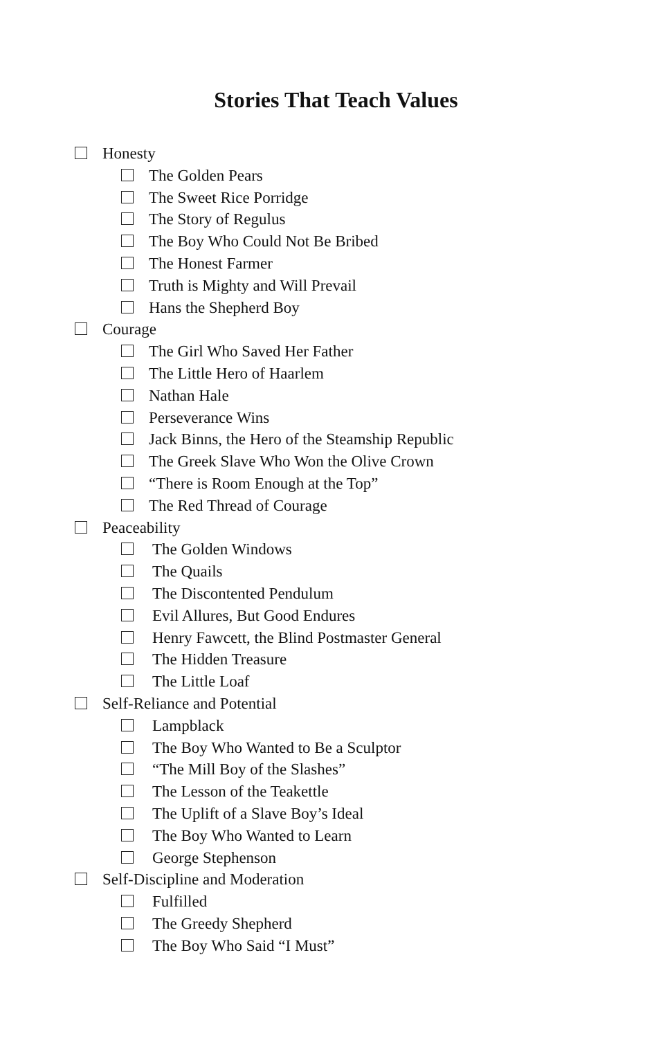Stories That Teach Values
Honesty
The Golden Pears
The Sweet Rice Porridge
The Story of Regulus
The Boy Who Could Not Be Bribed
The Honest Farmer
Truth is Mighty and Will Prevail
Hans the Shepherd Boy
Courage
The Girl Who Saved Her Father
The Little Hero of Haarlem
Nathan Hale
Perseverance Wins
Jack Binns, the Hero of the Steamship Republic
The Greek Slave Who Won the Olive Crown
“There is Room Enough at the Top”
The Red Thread of Courage
Peaceability
The Golden Windows
The Quails
The Discontented Pendulum
Evil Allures, But Good Endures
Henry Fawcett, the Blind Postmaster General
The Hidden Treasure
The Little Loaf
Self-Reliance and Potential
Lampblack
The Boy Who Wanted to Be a Sculptor
“The Mill Boy of the Slashes”
The Lesson of the Teakettle
The Uplift of a Slave Boy’s Ideal
The Boy Who Wanted to Learn
George Stephenson
Self-Discipline and Moderation
Fulfilled
The Greedy Shepherd
The Boy Who Said “I Must”